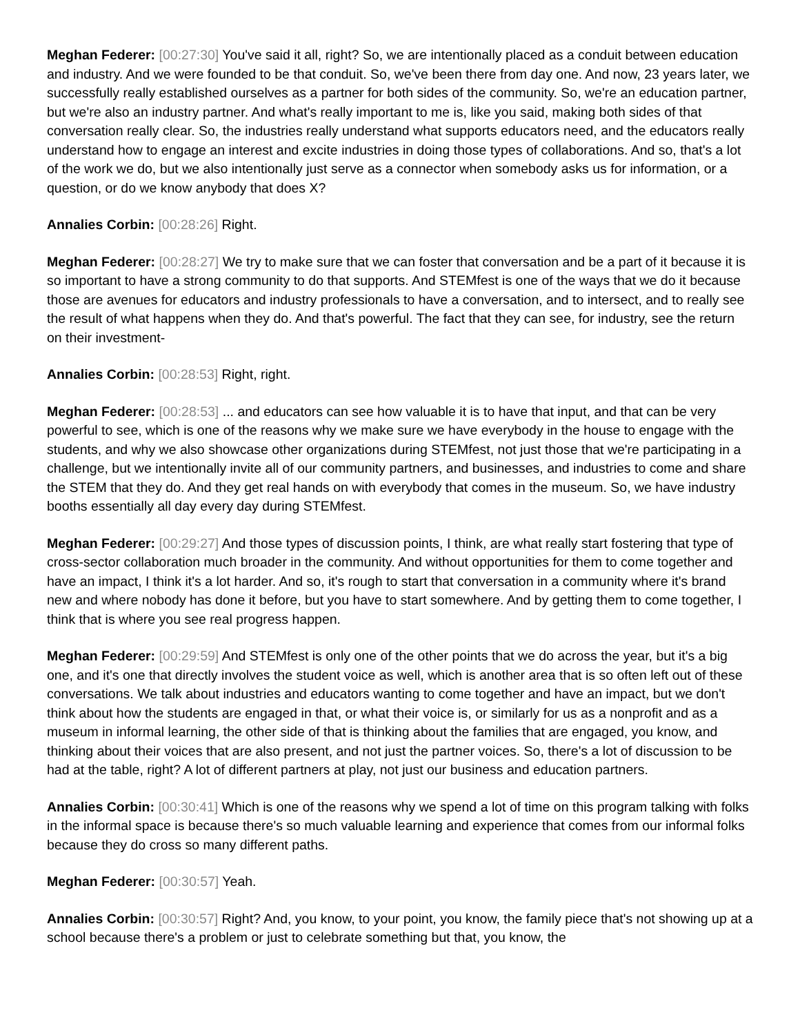Meghan Federer: [00:27:30] You've said it all, right? So, we are intentionally placed as a conduit between education and industry. And we were founded to be that conduit. So, we've been there from day one. And now, 23 years later, we successfully really established ourselves as a partner for both sides of the community. So, we're an education partner, but we're also an industry partner. And what's really important to me is, like you said, making both sides of that conversation really clear. So, the industries really understand what supports educators need, and the educators really understand how to engage an interest and excite industries in doing those types of collaborations. And so, that's a lot of the work we do, but we also intentionally just serve as a connector when somebody asks us for information, or a question, or do we know anybody that does X?
Annalies Corbin: [00:28:26] Right.
Meghan Federer: [00:28:27] We try to make sure that we can foster that conversation and be a part of it because it is so important to have a strong community to do that supports. And STEMfest is one of the ways that we do it because those are avenues for educators and industry professionals to have a conversation, and to intersect, and to really see the result of what happens when they do. And that's powerful. The fact that they can see, for industry, see the return on their investment-
Annalies Corbin: [00:28:53] Right, right.
Meghan Federer: [00:28:53] ... and educators can see how valuable it is to have that input, and that can be very powerful to see, which is one of the reasons why we make sure we have everybody in the house to engage with the students, and why we also showcase other organizations during STEMfest, not just those that we're participating in a challenge, but we intentionally invite all of our community partners, and businesses, and industries to come and share the STEM that they do. And they get real hands on with everybody that comes in the museum. So, we have industry booths essentially all day every day during STEMfest.
Meghan Federer: [00:29:27] And those types of discussion points, I think, are what really start fostering that type of cross-sector collaboration much broader in the community. And without opportunities for them to come together and have an impact, I think it's a lot harder. And so, it's rough to start that conversation in a community where it's brand new and where nobody has done it before, but you have to start somewhere. And by getting them to come together, I think that is where you see real progress happen.
Meghan Federer: [00:29:59] And STEMfest is only one of the other points that we do across the year, but it's a big one, and it's one that directly involves the student voice as well, which is another area that is so often left out of these conversations. We talk about industries and educators wanting to come together and have an impact, but we don't think about how the students are engaged in that, or what their voice is, or similarly for us as a nonprofit and as a museum in informal learning, the other side of that is thinking about the families that are engaged, you know, and thinking about their voices that are also present, and not just the partner voices. So, there's a lot of discussion to be had at the table, right? A lot of different partners at play, not just our business and education partners.
Annalies Corbin: [00:30:41] Which is one of the reasons why we spend a lot of time on this program talking with folks in the informal space is because there's so much valuable learning and experience that comes from our informal folks because they do cross so many different paths.
Meghan Federer: [00:30:57] Yeah.
Annalies Corbin: [00:30:57] Right? And, you know, to your point, you know, the family piece that's not showing up at a school because there's a problem or just to celebrate something but that, you know, the